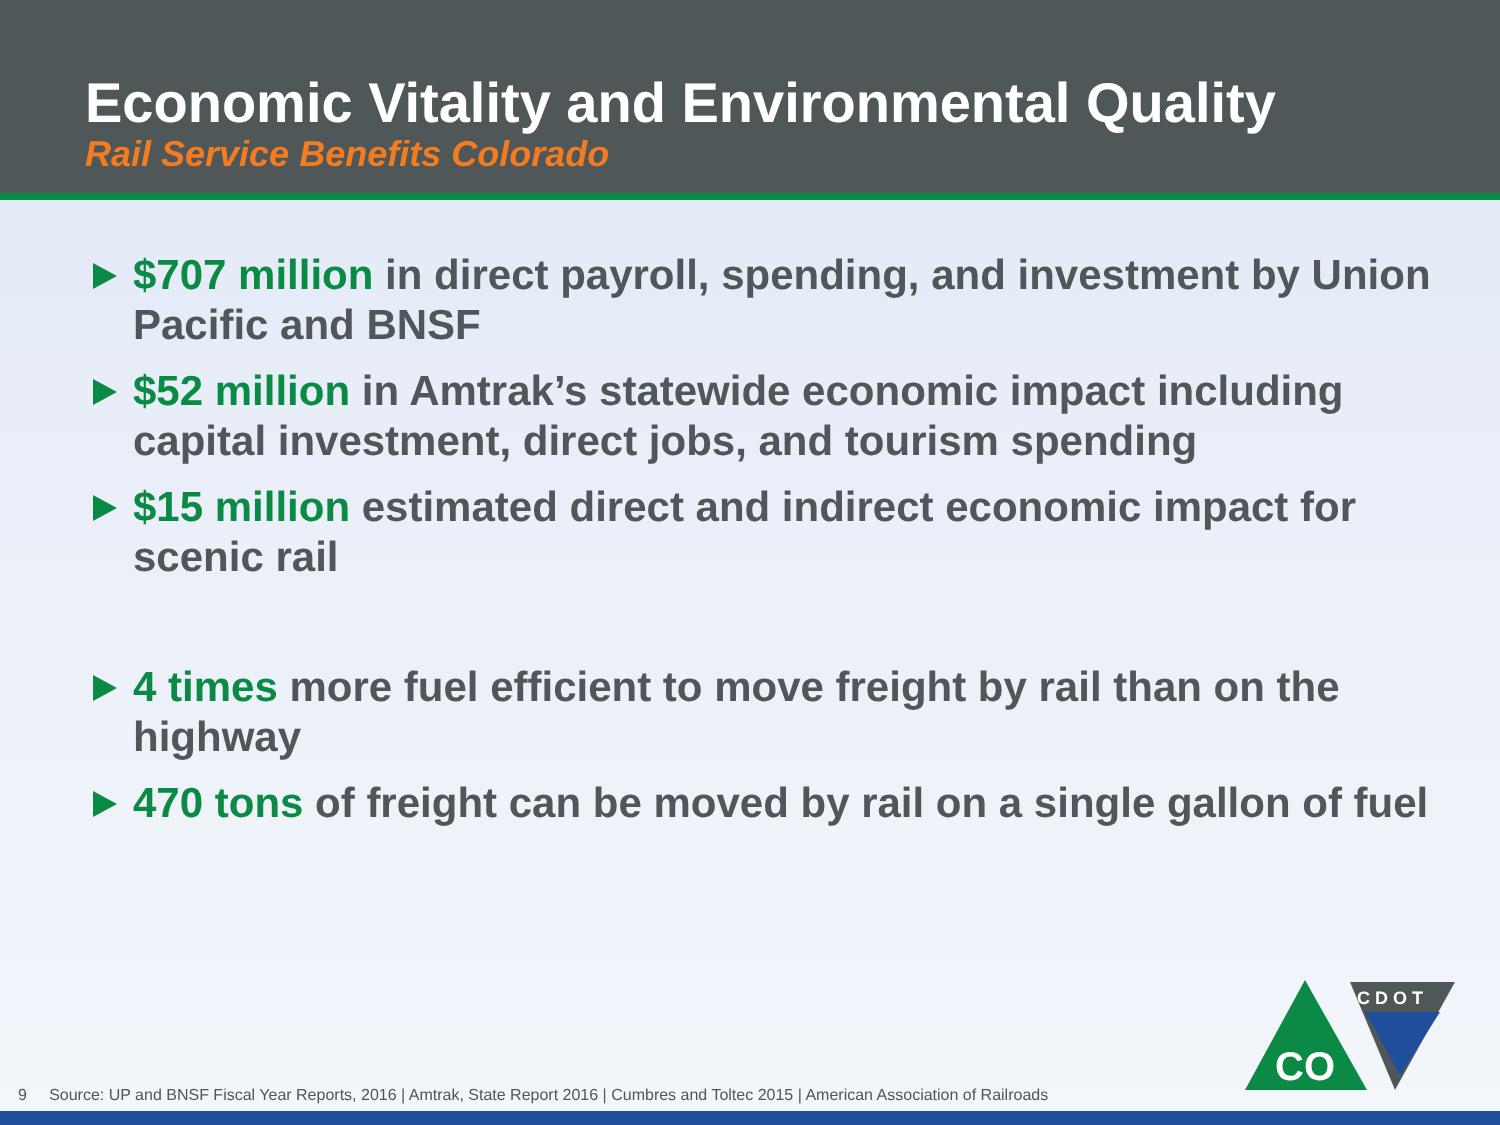Economic Vitality and Environmental Quality
Rail Service Benefits Colorado
$707 million in direct payroll, spending, and investment by Union Pacific and BNSF
$52 million in Amtrak’s statewide economic impact including capital investment, direct jobs, and tourism spending
$15 million estimated direct and indirect economic impact for scenic rail
4 times more fuel efficient to move freight by rail than on the highway
470 tons of freight can be moved by rail on a single gallon of fuel
CO
C D O T
9 Source: UP and BNSF Fiscal Year Reports, 2016 | Amtrak, State Report 2016 | Cumbres and Toltec 2015 | American Association of Railroads